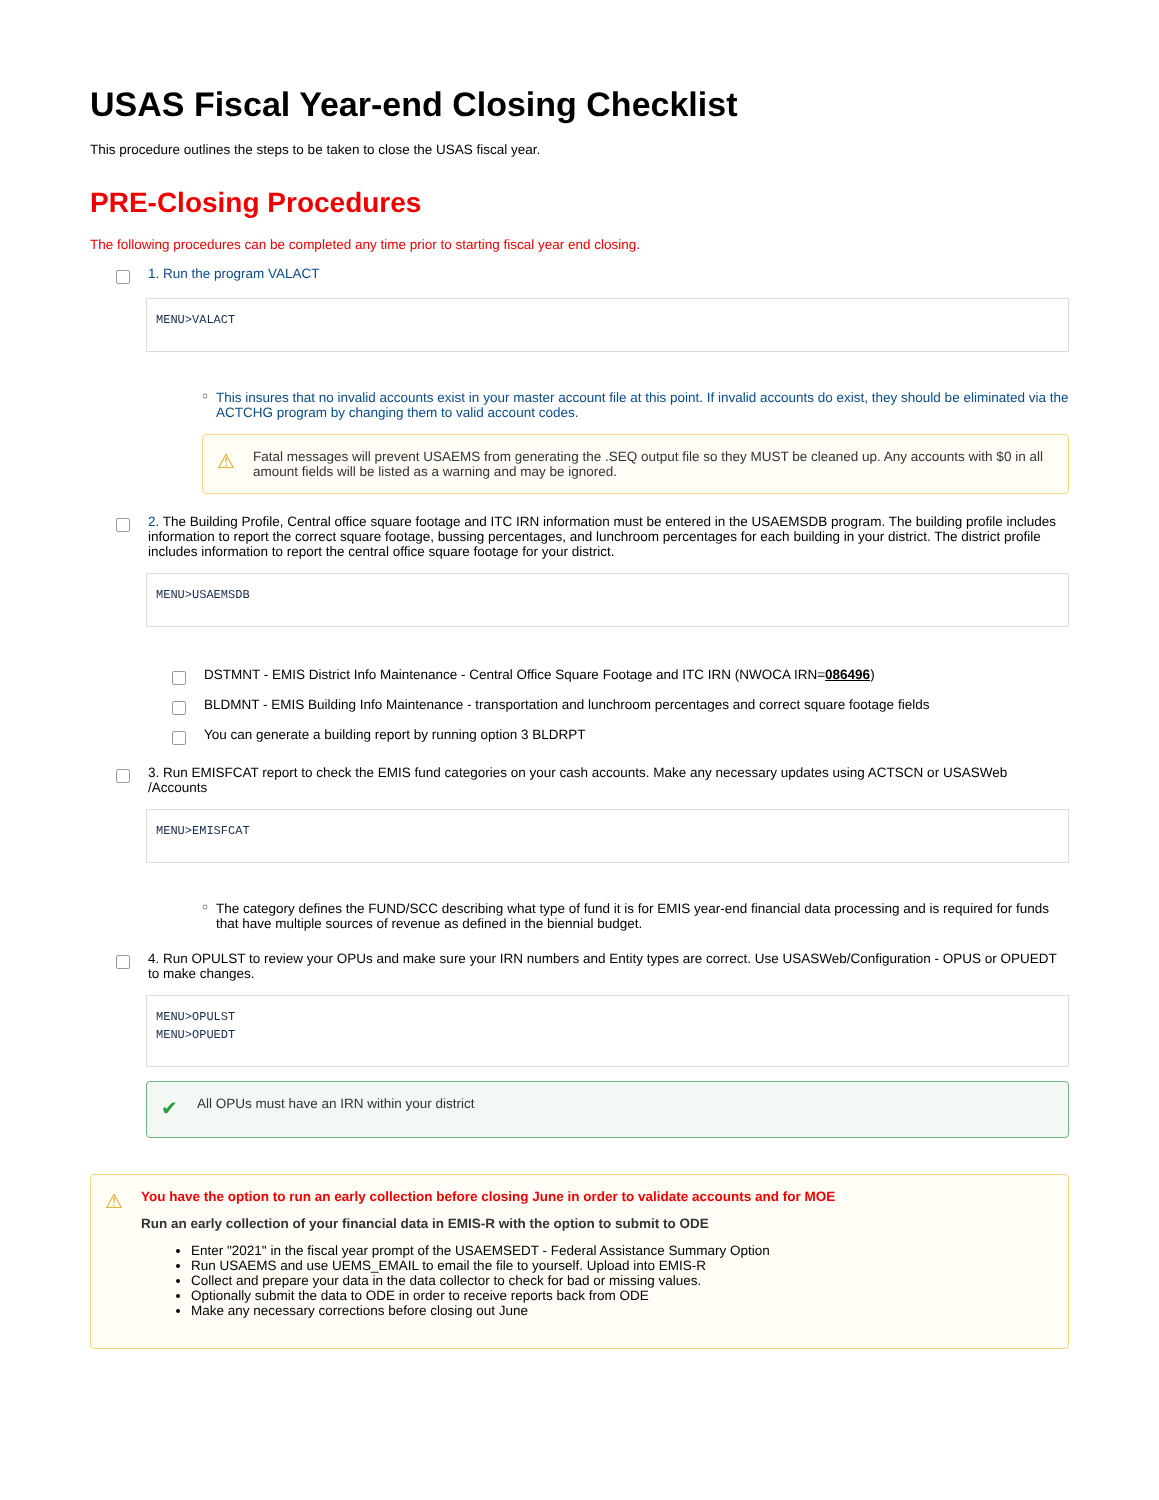USAS Fiscal Year-end Closing Checklist
This procedure outlines the steps to be taken to close the USAS fiscal year.
PRE-Closing Procedures
The following procedures can be completed any time prior to starting fiscal year end closing.
1. Run the program VALACT
MENU>VALACT
○ This insures that no invalid accounts exist in your master account file at this point. If invalid accounts do exist, they should be eliminated via the ACTCHG program by changing them to valid account codes.
⚠ Fatal messages will prevent USAEMS from generating the .SEQ output file so they MUST be cleaned up. Any accounts with $0 in all amount fields will be listed as a warning and may be ignored.
2. The Building Profile, Central office square footage and ITC IRN information must be entered in the USAEMSDB program. The building profile includes information to report the correct square footage, bussing percentages, and lunchroom percentages for each building in your district. The district profile includes information to report the central office square footage for your district.
MENU>USAEMSDB
DSTMNT - EMIS District Info Maintenance - Central Office Square Footage and ITC IRN (NWOCA IRN=086496)
BLDMNT - EMIS Building Info Maintenance - transportation and lunchroom percentages and correct square footage fields
You can generate a building report by running option 3 BLDRPT
3. Run EMISFCAT report to check the EMIS fund categories on your cash accounts. Make any necessary updates using ACTSCN or USASWeb /Accounts
MENU>EMISFCAT
○ The category defines the FUND/SCC describing what type of fund it is for EMIS year-end financial data processing and is required for funds that have multiple sources of revenue as defined in the biennial budget.
4. Run OPULST to review your OPUs and make sure your IRN numbers and Entity types are correct. Use USASWeb/Configuration - OPUS or OPUEDT to make changes.
MENU>OPULST
MENU>OPUEDT
✔ All OPUs must have an IRN within your district
⚠
You have the option to run an early collection before closing June in order to validate accounts and for MOE
Run an early collection of your financial data in EMIS-R with the option to submit to ODE
Enter "2021" in the fiscal year prompt of the USAEMSEDT - Federal Assistance Summary Option
Run USAEMS and use UEMS_EMAIL to email the file to yourself. Upload into EMIS-R
Collect and prepare your data in the data collector to check for bad or missing values.
Optionally submit the data to ODE in order to receive reports back from ODE
Make any necessary corrections before closing out June